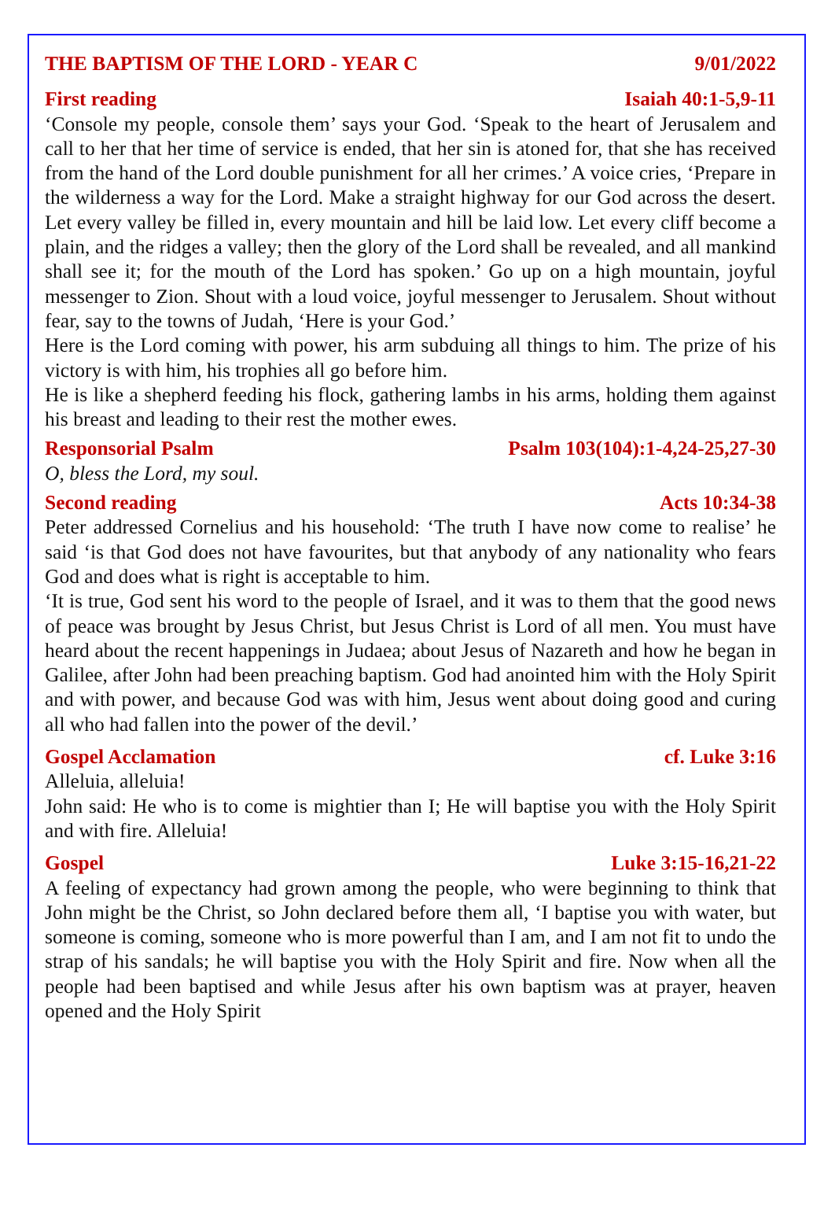THE BAPTISM OF THE LORD - YEAR C 9/01/2022
First reading Isaiah 40:1-5,9-11
‘Console my people, console them’ says your God. ‘Speak to the heart of Jerusalem and call to her that her time of service is ended, that her sin is atoned for, that she has received from the hand of the Lord double punishment for all her crimes.’ A voice cries, ‘Prepare in the wilderness a way for the Lord. Make a straight highway for our God across the desert. Let every valley be filled in, every mountain and hill be laid low. Let every cliff become a plain, and the ridges a valley; then the glory of the Lord shall be revealed, and all mankind shall see it; for the mouth of the Lord has spoken.’ Go up on a high mountain, joyful messenger to Zion. Shout with a loud voice, joyful messenger to Jerusalem. Shout without fear, say to the towns of Judah, ‘Here is your God.’
Here is the Lord coming with power, his arm subduing all things to him. The prize of his victory is with him, his trophies all go before him.
He is like a shepherd feeding his flock, gathering lambs in his arms, holding them against his breast and leading to their rest the mother ewes.
Responsorial Psalm Psalm 103(104):1-4,24-25,27-30
O, bless the Lord, my soul.
Second reading Acts 10:34-38
Peter addressed Cornelius and his household: ‘The truth I have now come to realise’ he said ‘is that God does not have favourites, but that anybody of any nationality who fears God and does what is right is acceptable to him.
‘It is true, God sent his word to the people of Israel, and it was to them that the good news of peace was brought by Jesus Christ, but Jesus Christ is Lord of all men. You must have heard about the recent happenings in Judaea; about Jesus of Nazareth and how he began in Galilee, after John had been preaching baptism. God had anointed him with the Holy Spirit and with power, and because God was with him, Jesus went about doing good and curing all who had fallen into the power of the devil.’
Gospel Acclamation cf. Luke 3:16
Alleluia, alleluia!
John said: He who is to come is mightier than I; He will baptise you with the Holy Spirit and with fire. Alleluia!
Gospel Luke 3:15-16,21-22
A feeling of expectancy had grown among the people, who were beginning to think that John might be the Christ, so John declared before them all, ‘I baptise you with water, but someone is coming, someone who is more powerful than I am, and I am not fit to undo the strap of his sandals; he will baptise you with the Holy Spirit and fire. Now when all the people had been baptised and while Jesus after his own baptism was at prayer, heaven opened and the Holy Spirit